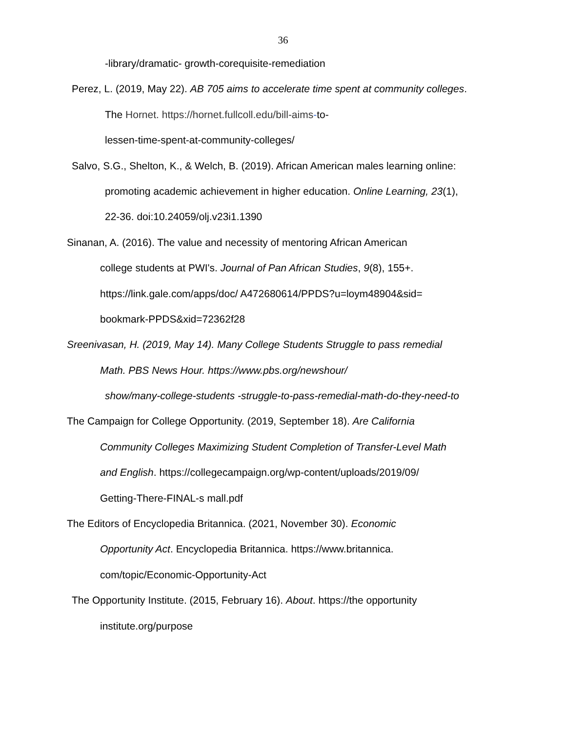36
-library/dramatic- growth-corequisite-remediation
Perez, L. (2019, May 22). AB 705 aims to accelerate time spent at community colleges.
The Hornet. https://hornet.fullcoll.edu/bill-aims-to-
lessen-time-spent-at-community-colleges/
Salvo, S.G., Shelton, K., & Welch, B. (2019). African American males learning online:
promoting academic achievement in higher education. Online Learning, 23(1),
22-36. doi:10.24059/olj.v23i1.1390
Sinanan, A. (2016). The value and necessity of mentoring African American
college students at PWI's. Journal of Pan African Studies, 9(8), 155+.
https://link.gale.com/apps/doc/ A472680614/PPDS?u=loym48904&sid=
bookmark-PPDS&xid=72362f28
Sreenivasan, H. (2019, May 14). Many College Students Struggle to pass remedial
Math. PBS News Hour. https://www.pbs.org/newshour/
show/many-college-students -struggle-to-pass-remedial-math-do-they-need-to
The Campaign for College Opportunity. (2019, September 18). Are California
Community Colleges Maximizing Student Completion of Transfer-Level Math
and English. https://collegecampaign.org/wp-content/uploads/2019/09/
Getting-There-FINAL-s mall.pdf
The Editors of Encyclopedia Britannica. (2021, November 30). Economic
Opportunity Act. Encyclopedia Britannica. https://www.britannica.
com/topic/Economic-Opportunity-Act
The Opportunity Institute. (2015, February 16). About. https://the opportunity
institute.org/purpose